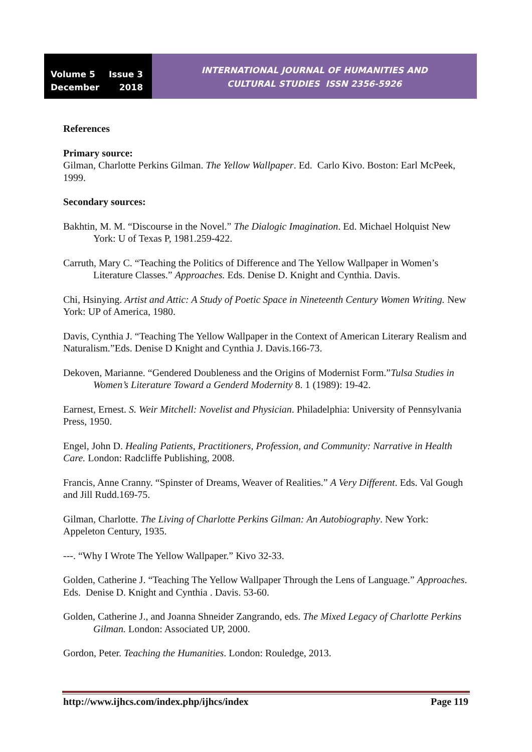Volume 5 Issue 3
December 2018
INTERNATIONAL JOURNAL OF HUMANITIES AND
CULTURAL STUDIES ISSN 2356-5926
References
Primary source:
Gilman, Charlotte Perkins Gilman. The Yellow Wallpaper. Ed. Carlo Kivo. Boston: Earl McPeek, 1999.
Secondary sources:
Bakhtin, M. M. “Discourse in the Novel.” The Dialogic Imagination. Ed. Michael Holquist New York: U of Texas P, 1981.259-422.
Carruth, Mary C. “Teaching the Politics of Difference and The Yellow Wallpaper in Women’s Literature Classes.” Approaches. Eds. Denise D. Knight and Cynthia. Davis.
Chi, Hsinying. Artist and Attic: A Study of Poetic Space in Nineteenth Century Women Writing. New York: UP of America, 1980.
Davis, Cynthia J. “Teaching The Yellow Wallpaper in the Context of American Literary Realism and Naturalism.”Eds. Denise D Knight and Cynthia J. Davis.166-73.
Dekoven, Marianne. “Gendered Doubleness and the Origins of Modernist Form.”Tulsa Studies in Women’s Literature Toward a Genderd Modernity 8. 1 (1989): 19-42.
Earnest, Ernest. S. Weir Mitchell: Novelist and Physician. Philadelphia: University of Pennsylvania Press, 1950.
Engel, John D. Healing Patients, Practitioners, Profession, and Community: Narrative in Health Care. London: Radcliffe Publishing, 2008.
Francis, Anne Cranny. “Spinster of Dreams, Weaver of Realities.” A Very Different. Eds. Val Gough and Jill Rudd.169-75.
Gilman, Charlotte. The Living of Charlotte Perkins Gilman: An Autobiography. New York: Appeleton Century, 1935.
---. “Why I Wrote The Yellow Wallpaper.” Kivo 32-33.
Golden, Catherine J. “Teaching The Yellow Wallpaper Through the Lens of Language.” Approaches. Eds. Denise D. Knight and Cynthia . Davis. 53-60.
Golden, Catherine J., and Joanna Shneider Zangrando, eds. The Mixed Legacy of Charlotte Perkins Gilman. London: Associated UP, 2000.
Gordon, Peter. Teaching the Humanities. London: Rouledge, 2013.
http://www.ijhcs.com/index.php/ijhcs/index Page 119